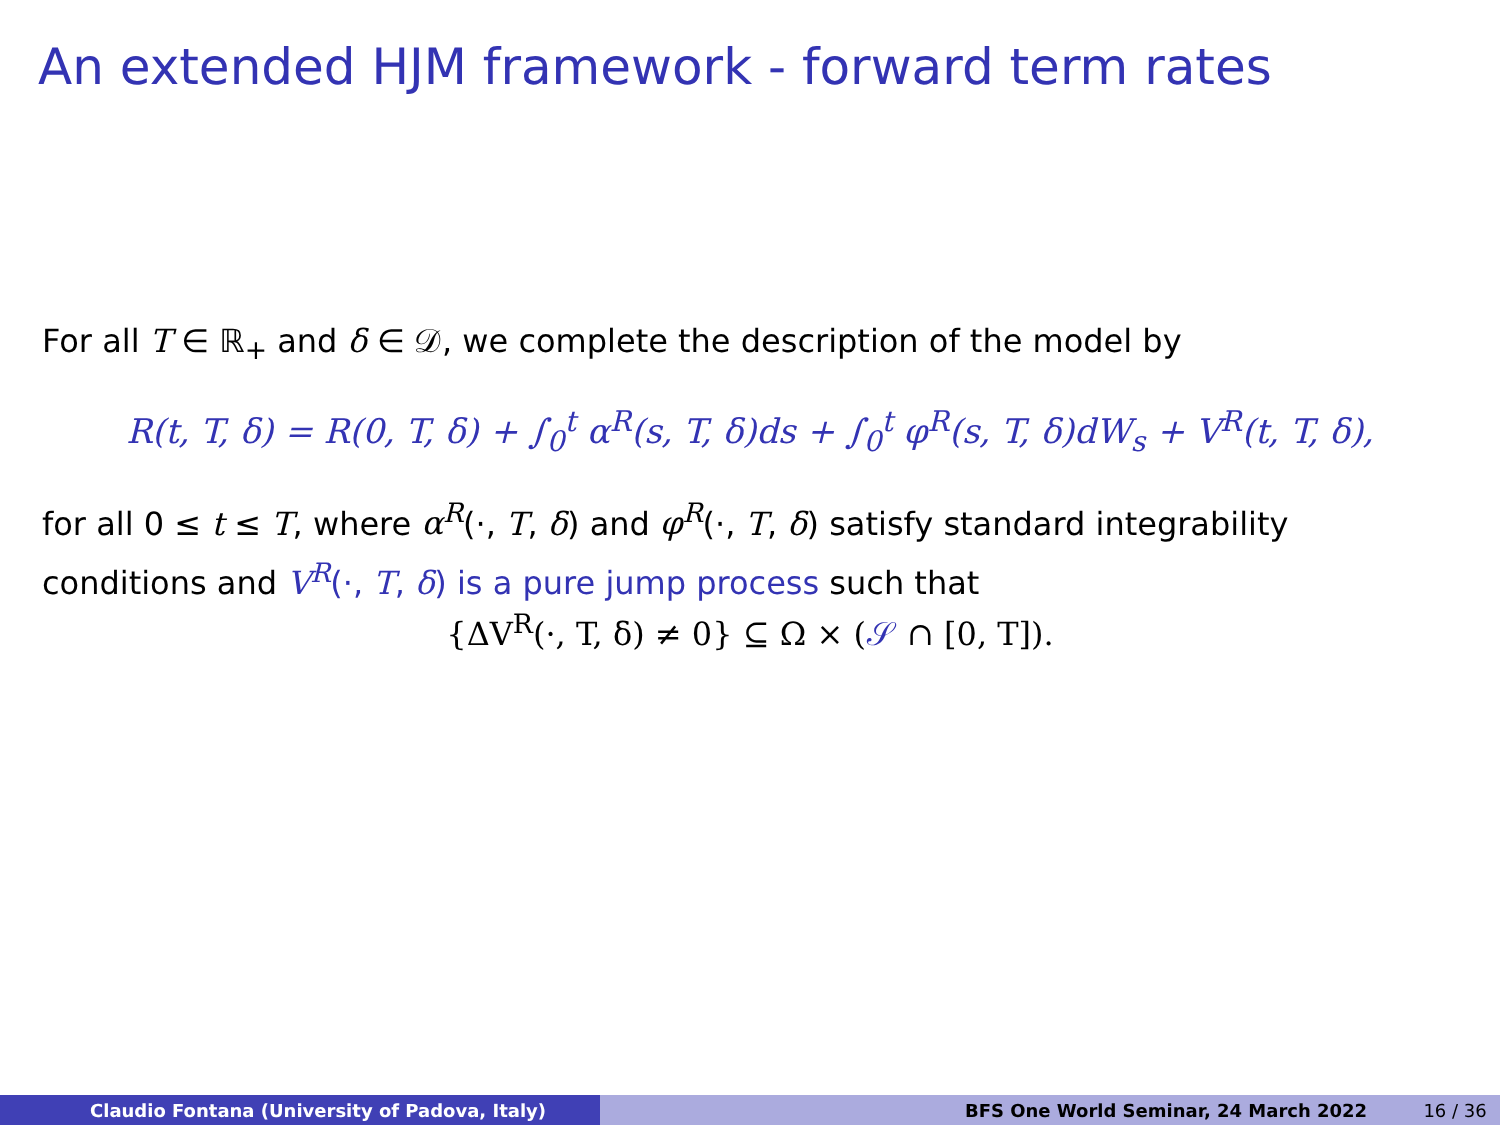An extended HJM framework - forward term rates
For all T ∈ ℝ<sub>+</sub> and δ ∈ 𝒟, we complete the description of the model by
R(t, T, δ) = R(0, T, δ) + ∫<sub>0</sub><sup>t</sup> α<sup>R</sup>(s, T, δ)ds + ∫<sub>0</sub><sup>t</sup> φ<sup>R</sup>(s, T, δ)dW<sub>s</sub> + V<sup>R</sup>(t, T, δ),
for all 0 ≤ t ≤ T, where α<sup>R</sup>(·, T, δ) and φ<sup>R</sup>(·, T, δ) satisfy standard integrability conditions and V<sup>R</sup>(·, T, δ) is a pure jump process such that
{ΔV<sup>R</sup>(·, T, δ) ≠ 0} ⊆ Ω × (𝒮 ∩ [0, T]).
Claudio Fontana (University of Padova, Italy) BFS One World Seminar, 24 March 2022 16 / 36